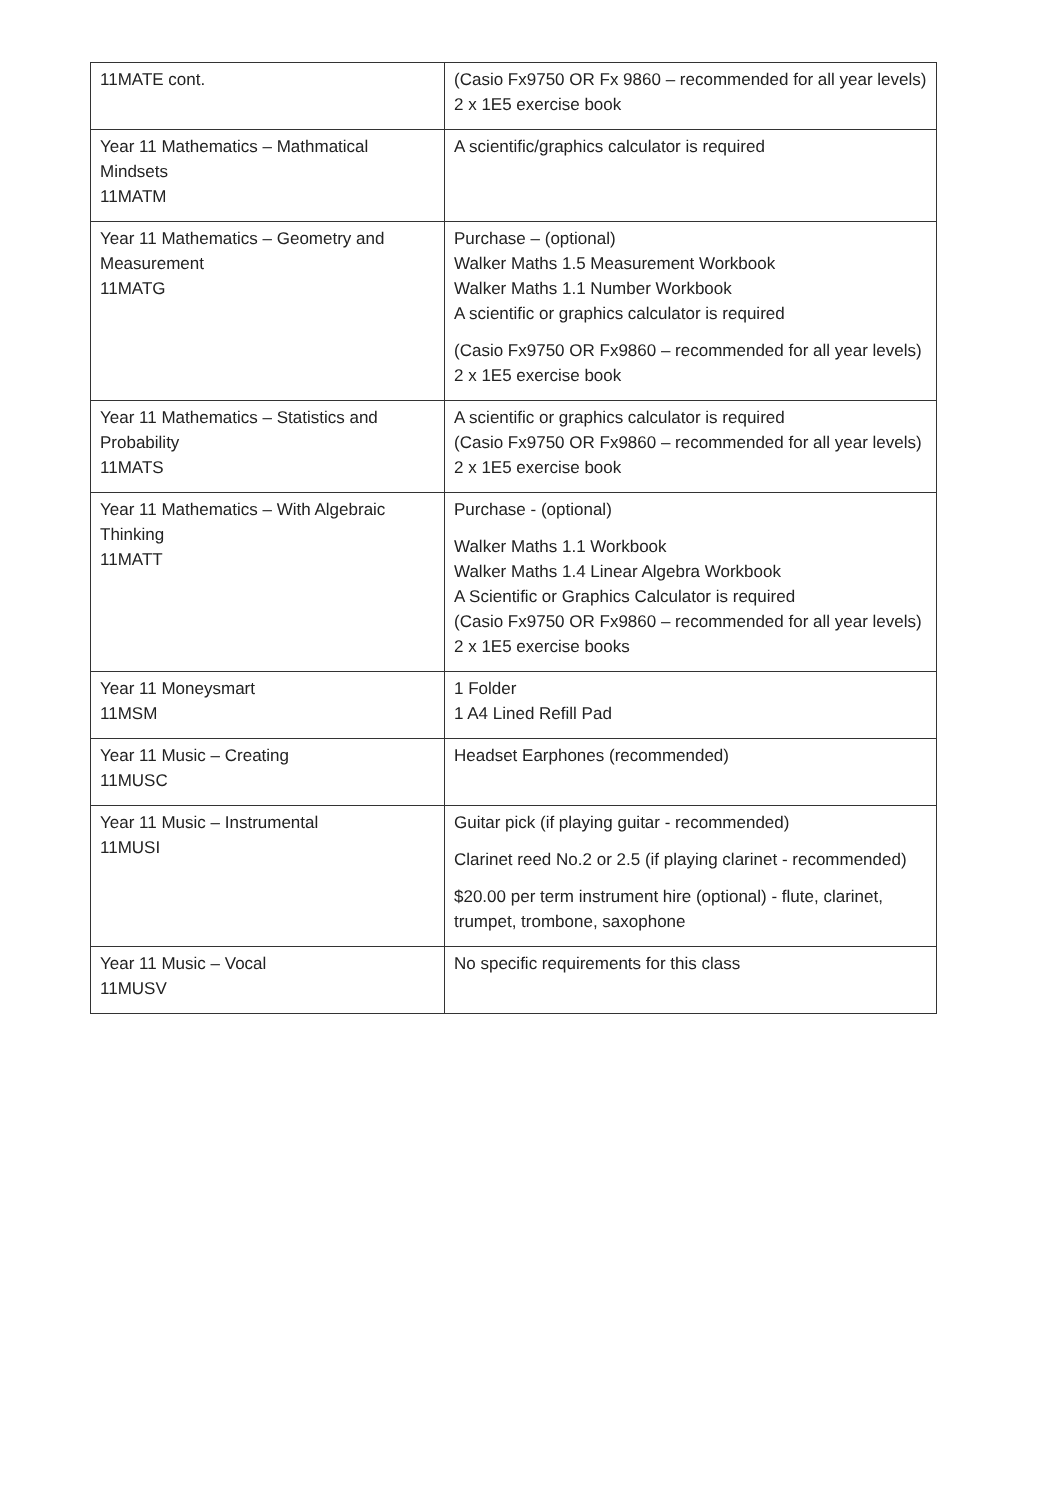| 11MATE cont. | (Casio Fx9750 OR Fx 9860 – recommended for all year levels) 2 x 1E5 exercise book |
| Year 11 Mathematics – Mathmatical Mindsets 11MATM | A scientific/graphics calculator is required |
| Year 11 Mathematics – Geometry and Measurement 11MATG | Purchase – (optional) Walker Maths 1.5 Measurement Workbook Walker Maths 1.1 Number Workbook A scientific or graphics calculator is required (Casio Fx9750 OR Fx9860 – recommended for all year levels) 2 x 1E5 exercise book |
| Year 11 Mathematics – Statistics and Probability 11MATS | A scientific or graphics calculator is required (Casio Fx9750 OR Fx9860 – recommended for all year levels) 2 x 1E5 exercise book |
| Year 11 Mathematics – With Algebraic Thinking 11MATT | Purchase - (optional) Walker Maths 1.1 Workbook Walker Maths 1.4 Linear Algebra Workbook A Scientific or Graphics Calculator is required (Casio Fx9750 OR Fx9860 – recommended for all year levels) 2 x 1E5 exercise books |
| Year 11 Moneysmart 11MSM | 1 Folder 1 A4 Lined Refill Pad |
| Year 11 Music – Creating 11MUSC | Headset Earphones (recommended) |
| Year 11 Music – Instrumental 11MUSI | Guitar pick (if playing guitar - recommended) Clarinet reed No.2 or 2.5 (if playing clarinet - recommended) $20.00 per term instrument hire (optional) - flute, clarinet, trumpet, trombone, saxophone |
| Year 11 Music – Vocal 11MUSV | No specific requirements for this class |